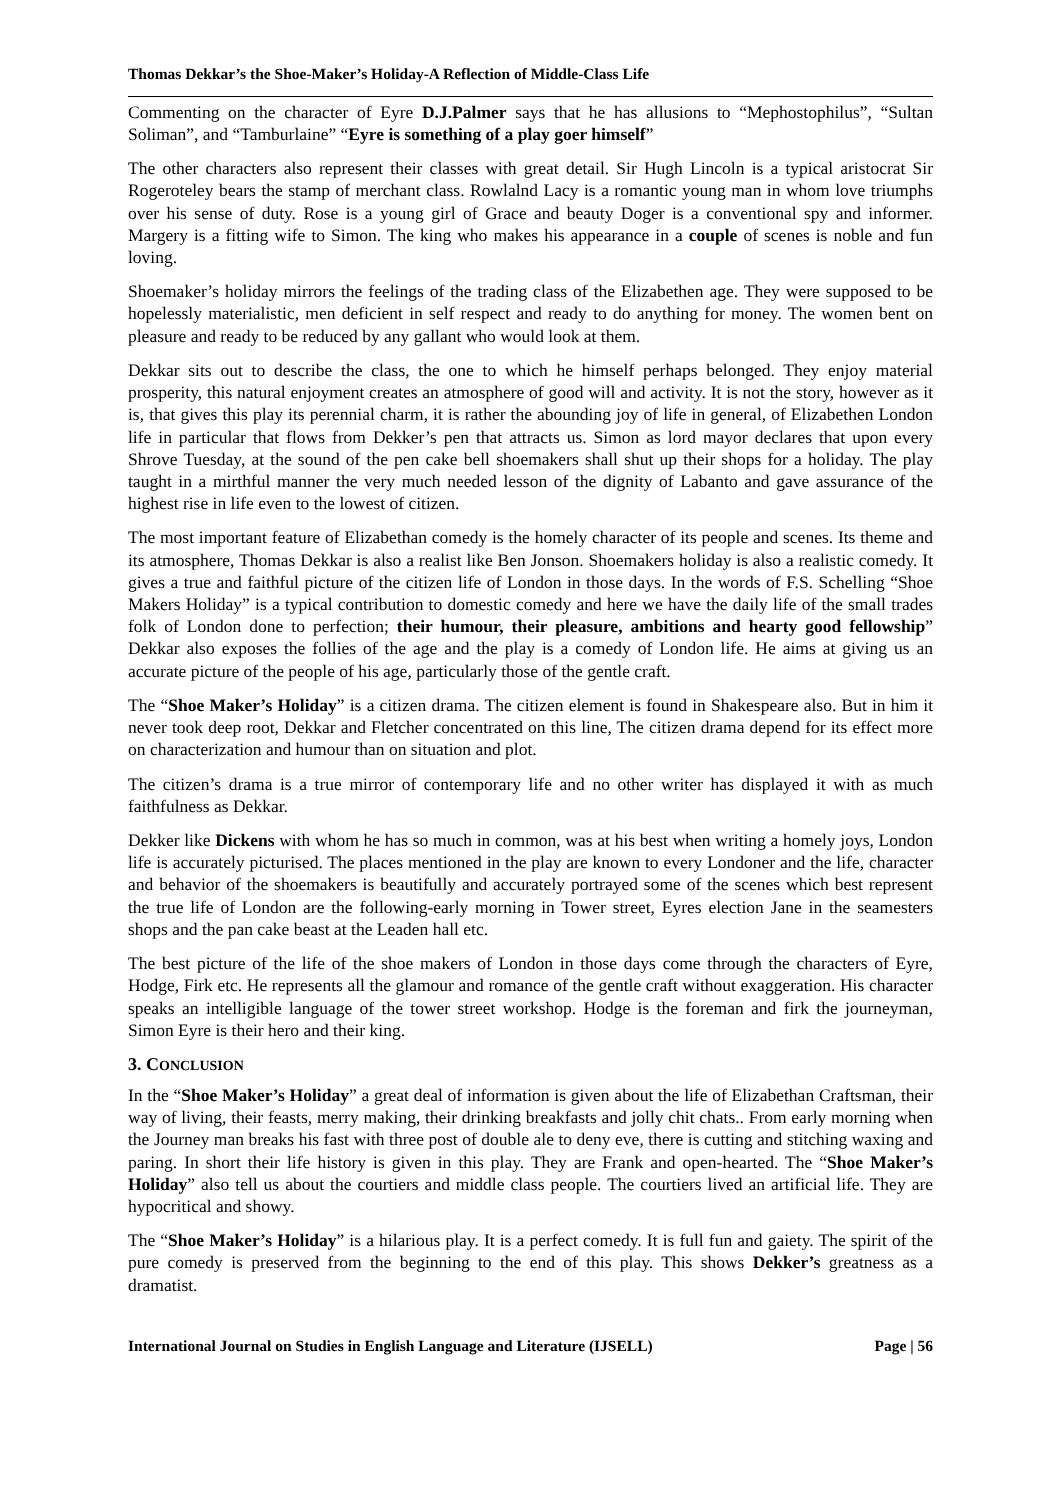Thomas Dekkar’s the Shoe-Maker’s Holiday-A Reflection of Middle-Class Life
Commenting on the character of Eyre D.J.Palmer says that he has allusions to “Mephostophilus”, “Sultan Soliman”, and “Tamburlaine” “Eyre is something of a play goer himself”
The other characters also represent their classes with great detail. Sir Hugh Lincoln is a typical aristocrat Sir Rogeroteley bears the stamp of merchant class. Rowlalnd Lacy is a romantic young man in whom love triumphs over his sense of duty. Rose is a young girl of Grace and beauty Doger is a conventional spy and informer. Margery is a fitting wife to Simon. The king who makes his appearance in a couple of scenes is noble and fun loving.
Shoemaker’s holiday mirrors the feelings of the trading class of the Elizabethen age. They were supposed to be hopelessly materialistic, men deficient in self respect and ready to do anything for money. The women bent on pleasure and ready to be reduced by any gallant who would look at them.
Dekkar sits out to describe the class, the one to which he himself perhaps belonged. They enjoy material prosperity, this natural enjoyment creates an atmosphere of good will and activity. It is not the story, however as it is, that gives this play its perennial charm, it is rather the abounding joy of life in general, of Elizabethen London life in particular that flows from Dekker’s pen that attracts us. Simon as lord mayor declares that upon every Shrove Tuesday, at the sound of the pen cake bell shoemakers shall shut up their shops for a holiday. The play taught in a mirthful manner the very much needed lesson of the dignity of Labanto and gave assurance of the highest rise in life even to the lowest of citizen.
The most important feature of Elizabethan comedy is the homely character of its people and scenes. Its theme and its atmosphere, Thomas Dekkar is also a realist like Ben Jonson. Shoemakers holiday is also a realistic comedy. It gives a true and faithful picture of the citizen life of London in those days. In the words of F.S. Schelling “Shoe Makers Holiday” is a typical contribution to domestic comedy and here we have the daily life of the small trades folk of London done to perfection; their humour, their pleasure, ambitions and hearty good fellowship” Dekkar also exposes the follies of the age and the play is a comedy of London life. He aims at giving us an accurate picture of the people of his age, particularly those of the gentle craft.
The “Shoe Maker’s Holiday” is a citizen drama. The citizen element is found in Shakespeare also. But in him it never took deep root, Dekkar and Fletcher concentrated on this line, The citizen drama depend for its effect more on characterization and humour than on situation and plot.
The citizen’s drama is a true mirror of contemporary life and no other writer has displayed it with as much faithfulness as Dekkar.
Dekker like Dickens with whom he has so much in common, was at his best when writing a homely joys, London life is accurately picturised. The places mentioned in the play are known to every Londoner and the life, character and behavior of the shoemakers is beautifully and accurately portrayed some of the scenes which best represent the true life of London are the following-early morning in Tower street, Eyres election Jane in the seamesters shops and the pan cake beast at the Leaden hall etc.
The best picture of the life of the shoe makers of London in those days come through the characters of Eyre, Hodge, Firk etc. He represents all the glamour and romance of the gentle craft without exaggeration. His character speaks an intelligible language of the tower street workshop. Hodge is the foreman and firk the journeyman, Simon Eyre is their hero and their king.
3. CONCLUSION
In the “Shoe Maker’s Holiday” a great deal of information is given about the life of Elizabethan Craftsman, their way of living, their feasts, merry making, their drinking breakfasts and jolly chit chats.. From early morning when the Journey man breaks his fast with three post of double ale to deny eve, there is cutting and stitching waxing and paring. In short their life history is given in this play. They are Frank and open-hearted. The “Shoe Maker’s Holiday” also tell us about the courtiers and middle class people. The courtiers lived an artificial life. They are hypocritical and showy.
The “Shoe Maker’s Holiday” is a hilarious play. It is a perfect comedy. It is full fun and gaiety. The spirit of the pure comedy is preserved from the beginning to the end of this play. This shows Dekker’s greatness as a dramatist.
International Journal on Studies in English Language and Literature (IJSELL) Page | 56